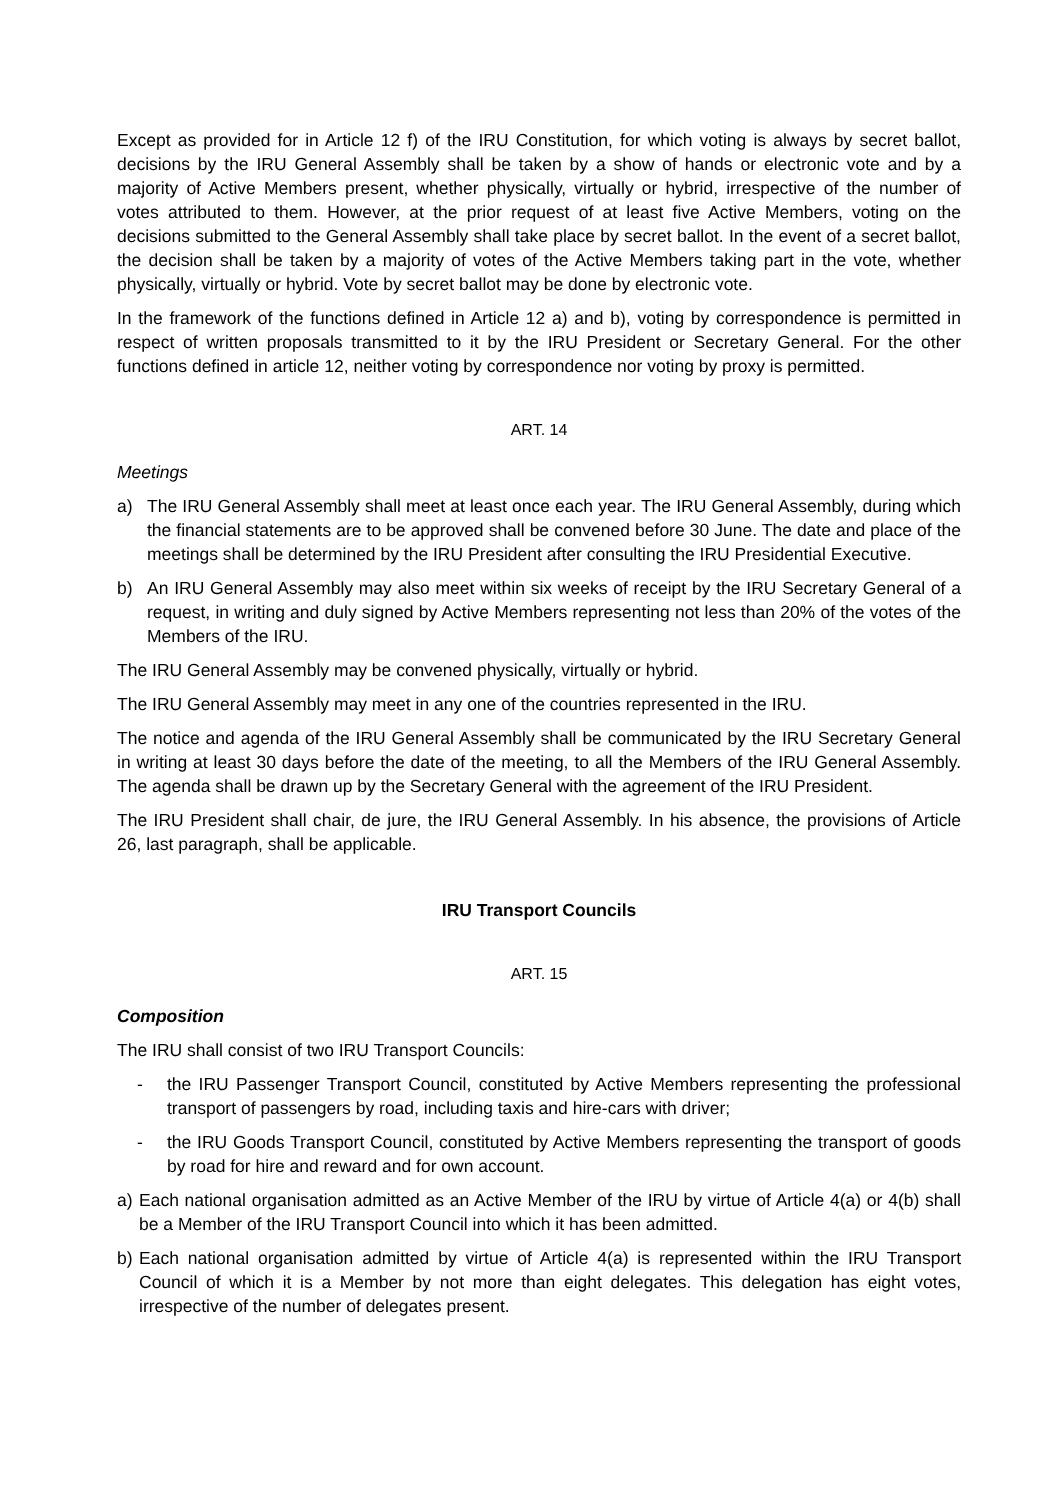Except as provided for in Article 12 f) of the IRU Constitution, for which voting is always by secret ballot, decisions by the IRU General Assembly shall be taken by a show of hands or electronic vote and by a majority of Active Members present, whether physically, virtually or hybrid, irrespective of the number of votes attributed to them. However, at the prior request of at least five Active Members, voting on the decisions submitted to the General Assembly shall take place by secret ballot. In the event of a secret ballot, the decision shall be taken by a majority of votes of the Active Members taking part in the vote, whether physically, virtually or hybrid. Vote by secret ballot may be done by electronic vote.
In the framework of the functions defined in Article 12 a) and b), voting by correspondence is permitted in respect of written proposals transmitted to it by the IRU President or Secretary General. For the other functions defined in article 12, neither voting by correspondence nor voting by proxy is permitted.
ART. 14
Meetings
a) The IRU General Assembly shall meet at least once each year. The IRU General Assembly, during which the financial statements are to be approved shall be convened before 30 June. The date and place of the meetings shall be determined by the IRU President after consulting the IRU Presidential Executive.
b) An IRU General Assembly may also meet within six weeks of receipt by the IRU Secretary General of a request, in writing and duly signed by Active Members representing not less than 20% of the votes of the Members of the IRU.
The IRU General Assembly may be convened physically, virtually or hybrid.
The IRU General Assembly may meet in any one of the countries represented in the IRU.
The notice and agenda of the IRU General Assembly shall be communicated by the IRU Secretary General in writing at least 30 days before the date of the meeting, to all the Members of the IRU General Assembly. The agenda shall be drawn up by the Secretary General with the agreement of the IRU President.
The IRU President shall chair, de jure, the IRU General Assembly. In his absence, the provisions of Article 26, last paragraph, shall be applicable.
IRU Transport Councils
ART. 15
Composition
The IRU shall consist of two IRU Transport Councils:
- the IRU Passenger Transport Council, constituted by Active Members representing the professional transport of passengers by road, including taxis and hire-cars with driver;
- the IRU Goods Transport Council, constituted by Active Members representing the transport of goods by road for hire and reward and for own account.
a) Each national organisation admitted as an Active Member of the IRU by virtue of Article 4(a) or 4(b) shall be a Member of the IRU Transport Council into which it has been admitted.
b) Each national organisation admitted by virtue of Article 4(a) is represented within the IRU Transport Council of which it is a Member by not more than eight delegates. This delegation has eight votes, irrespective of the number of delegates present.